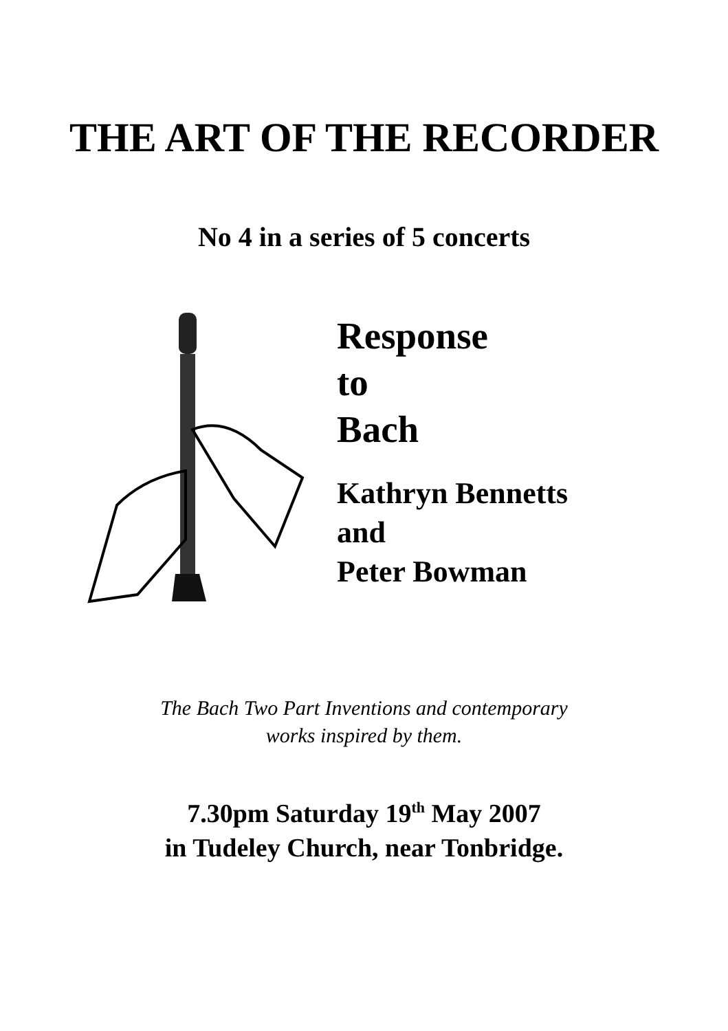THE ART OF THE RECORDER
No 4 in a series of 5 concerts
Response
to
Bach
Kathryn Bennetts
and
Peter Bowman
The Bach Two Part Inventions and contemporary
works inspired by them.
7.30pm Saturday 19<sup>th</sup> May 2007
in Tudeley Church, near Tonbridge.